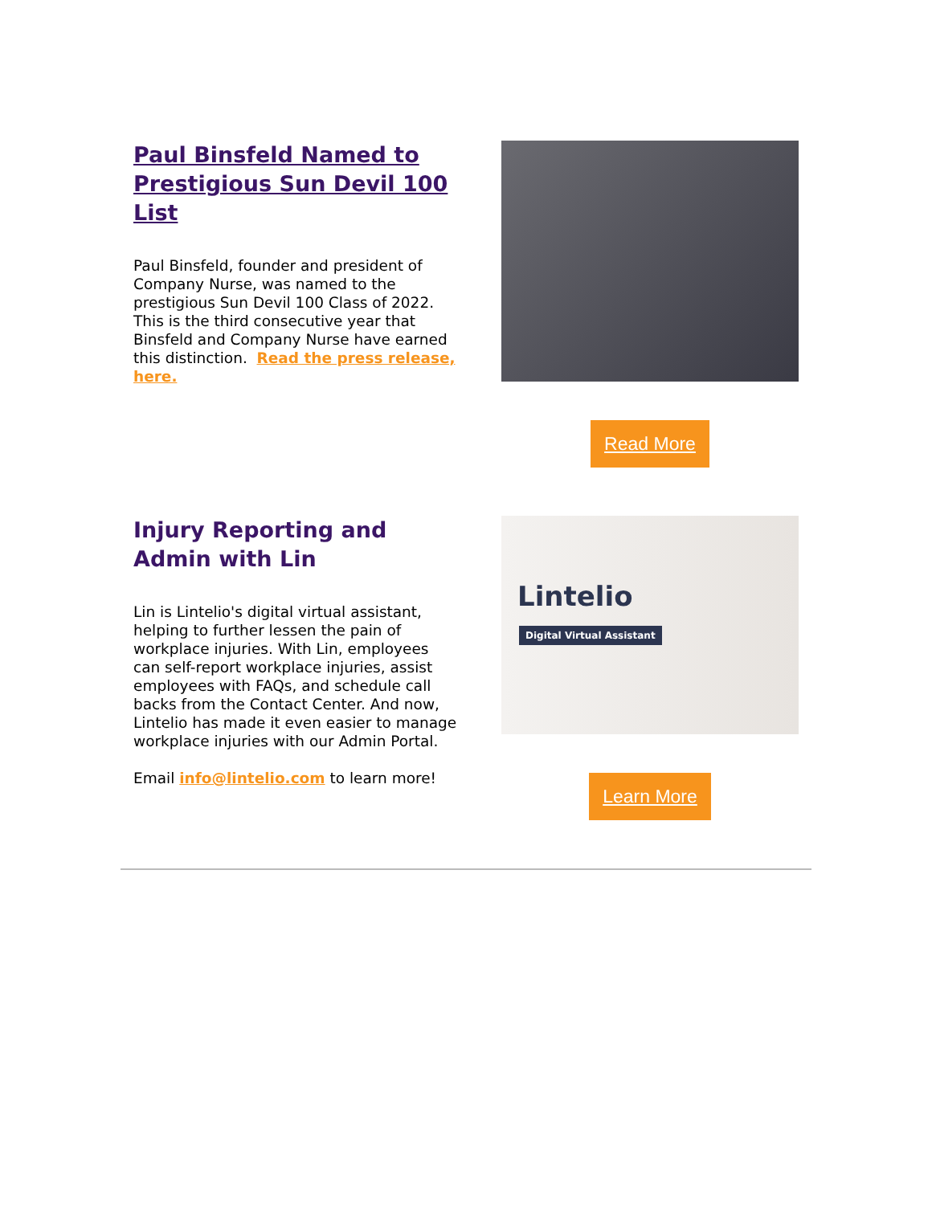Paul Binsfeld Named to Prestigious Sun Devil 100 List
Paul Binsfeld, founder and president of Company Nurse, was named to the prestigious Sun Devil 100 Class of 2022. This is the third consecutive year that Binsfeld and Company Nurse have earned this distinction. Read the press release, here.
Read More
Injury Reporting and Admin with Lin
Lin is Lintelio's digital virtual assistant, helping to further lessen the pain of workplace injuries. With Lin, employees can self-report workplace injuries, assist employees with FAQs, and schedule call backs from the Contact Center. And now, Lintelio has made it even easier to manage workplace injuries with our Admin Portal.
Email info@lintelio.com to learn more!
Lintelio
Digital Virtual Assistant
Learn More